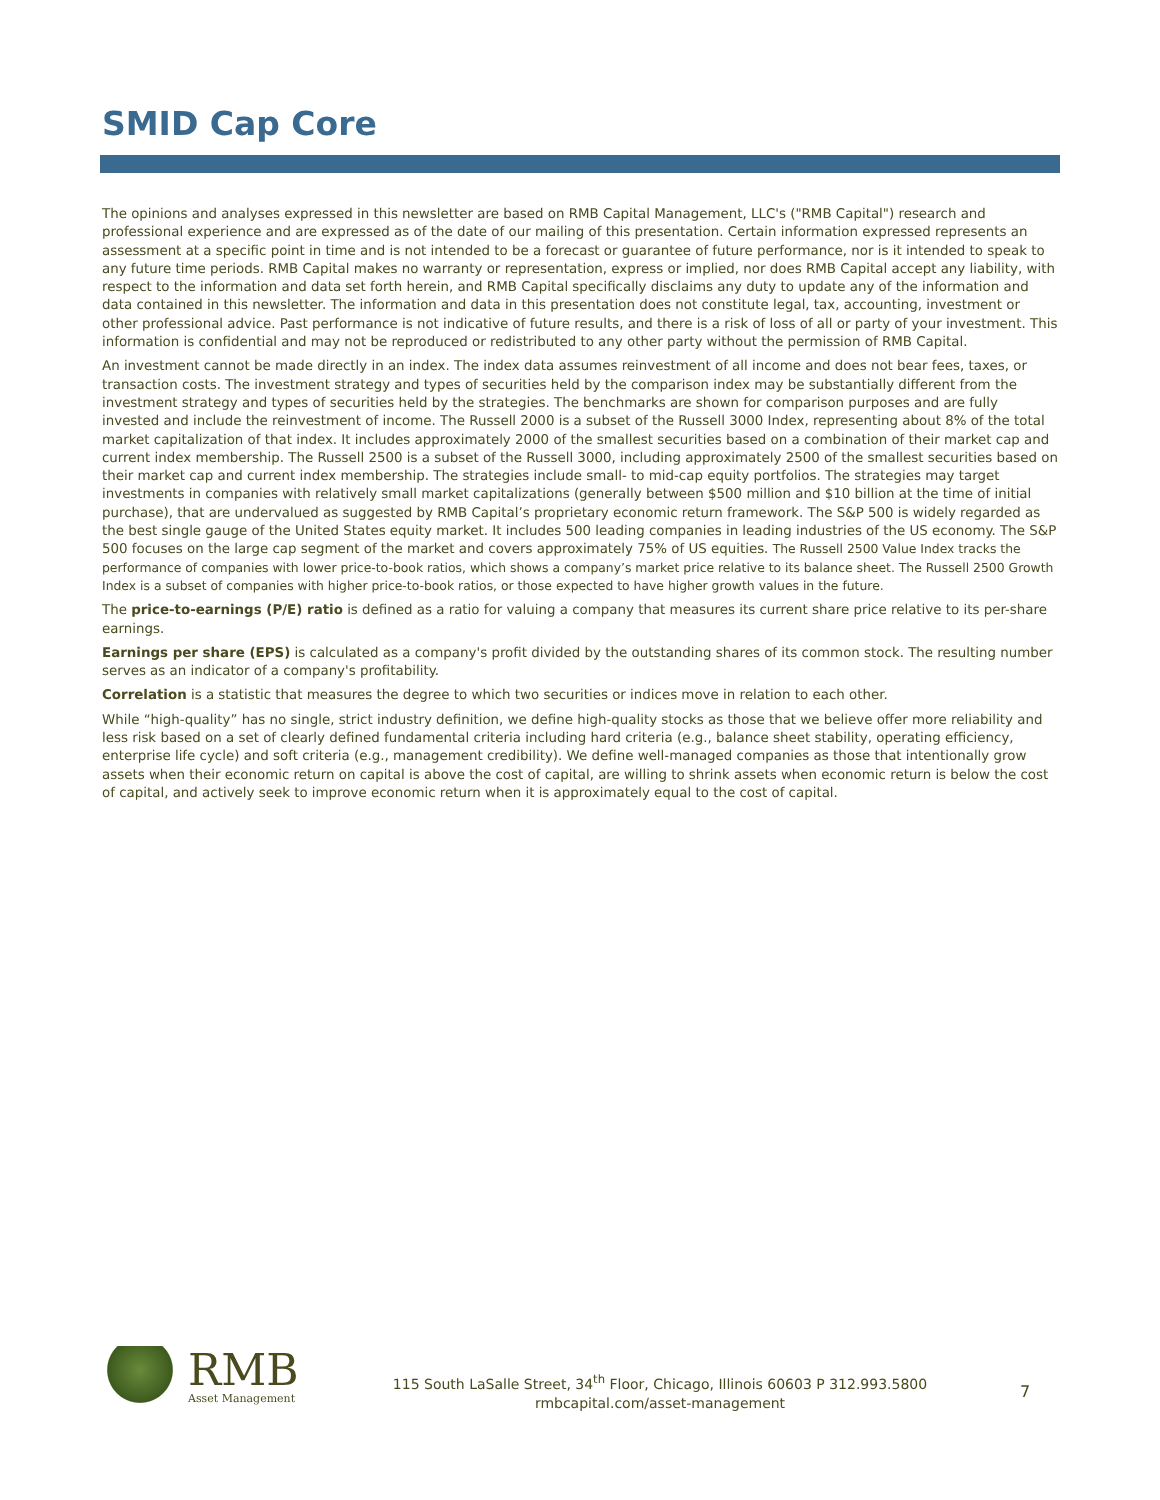SMID Cap Core
The opinions and analyses expressed in this newsletter are based on RMB Capital Management, LLC's ("RMB Capital") research and professional experience and are expressed as of the date of our mailing of this presentation. Certain information expressed represents an assessment at a specific point in time and is not intended to be a forecast or guarantee of future performance, nor is it intended to speak to any future time periods. RMB Capital makes no warranty or representation, express or implied, nor does RMB Capital accept any liability, with respect to the information and data set forth herein, and RMB Capital specifically disclaims any duty to update any of the information and data contained in this newsletter. The information and data in this presentation does not constitute legal, tax, accounting, investment or other professional advice. Past performance is not indicative of future results, and there is a risk of loss of all or party of your investment. This information is confidential and may not be reproduced or redistributed to any other party without the permission of RMB Capital.
An investment cannot be made directly in an index. The index data assumes reinvestment of all income and does not bear fees, taxes, or transaction costs. The investment strategy and types of securities held by the comparison index may be substantially different from the investment strategy and types of securities held by the strategies. The benchmarks are shown for comparison purposes and are fully invested and include the reinvestment of income. The Russell 2000 is a subset of the Russell 3000 Index, representing about 8% of the total market capitalization of that index. It includes approximately 2000 of the smallest securities based on a combination of their market cap and current index membership. The Russell 2500 is a subset of the Russell 3000, including approximately 2500 of the smallest securities based on their market cap and current index membership. The strategies include small- to mid-cap equity portfolios. The strategies may target investments in companies with relatively small market capitalizations (generally between $500 million and $10 billion at the time of initial purchase), that are undervalued as suggested by RMB Capital’s proprietary economic return framework. The S&P 500 is widely regarded as the best single gauge of the United States equity market. It includes 500 leading companies in leading industries of the US economy. The S&P 500 focuses on the large cap segment of the market and covers approximately 75% of US equities. The Russell 2500 Value Index tracks the performance of companies with lower price-to-book ratios, which shows a company’s market price relative to its balance sheet. The Russell 2500 Growth Index is a subset of companies with higher price-to-book ratios, or those expected to have higher growth values in the future.
The price-to-earnings (P/E) ratio is defined as a ratio for valuing a company that measures its current share price relative to its per-share earnings.
Earnings per share (EPS) is calculated as a company's profit divided by the outstanding shares of its common stock. The resulting number serves as an indicator of a company's profitability.
Correlation is a statistic that measures the degree to which two securities or indices move in relation to each other.
While “high-quality” has no single, strict industry definition, we define high-quality stocks as those that we believe offer more reliability and less risk based on a set of clearly defined fundamental criteria including hard criteria (e.g., balance sheet stability, operating efficiency, enterprise life cycle) and soft criteria (e.g., management credibility). We define well-managed companies as those that intentionally grow assets when their economic return on capital is above the cost of capital, are willing to shrink assets when economic return is below the cost of capital, and actively seek to improve economic return when it is approximately equal to the cost of capital.
RMB
Asset Management
115 South LaSalle Street, 34<sup>th</sup> Floor, Chicago, Illinois 60603 P 312.993.5800
rmbcapital.com/asset-management
7